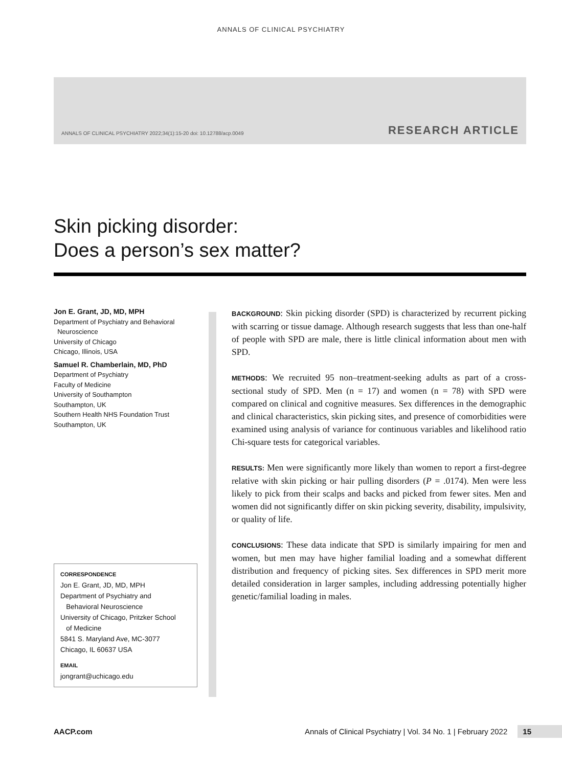ANNALS OF CLINICAL PSYCHIATRY
ANNALS OF CLINICAL PSYCHIATRY 2022;34(1):15-20 doi: 10.12788/acp.0049 RESEARCH ARTICLE
Skin picking disorder:
Does a person’s sex matter?
Jon E. Grant, JD, MD, MPH
Department of Psychiatry and Behavioral
Neuroscience
University of Chicago
Chicago, Illinois, USA
Samuel R. Chamberlain, MD, PhD
Department of Psychiatry
Faculty of Medicine
University of Southampton
Southampton, UK
Southern Health NHS Foundation Trust
Southampton, UK
CORRESPONDENCE
Jon E. Grant, JD, MD, MPH
Department of Psychiatry and
Behavioral Neuroscience
University of Chicago, Pritzker School
of Medicine
5841 S. Maryland Ave, MC-3077
Chicago, IL 60637 USA
EMAIL
jongrant@uchicago.edu
BACKGROUND: Skin picking disorder (SPD) is characterized by recurrent picking with scarring or tissue damage. Although research suggests that less than one-half of people with SPD are male, there is little clinical information about men with SPD.
METHODS: We recruited 95 non–treatment-seeking adults as part of a cross-sectional study of SPD. Men (n = 17) and women (n = 78) with SPD were compared on clinical and cognitive measures. Sex differences in the demographic and clinical characteristics, skin picking sites, and presence of comorbidities were examined using analysis of variance for continuous variables and likelihood ratio Chi-square tests for categorical variables.
RESULTS: Men were significantly more likely than women to report a first-degree relative with skin picking or hair pulling disorders (P = .0174). Men were less likely to pick from their scalps and backs and picked from fewer sites. Men and women did not significantly differ on skin picking severity, disability, impulsivity, or quality of life.
CONCLUSIONS: These data indicate that SPD is similarly impairing for men and women, but men may have higher familial loading and a somewhat different distribution and frequency of picking sites. Sex differences in SPD merit more detailed consideration in larger samples, including addressing potentially higher genetic/familial loading in males.
AACP.com Annals of Clinical Psychiatry | Vol. 34 No. 1 | February 2022 15